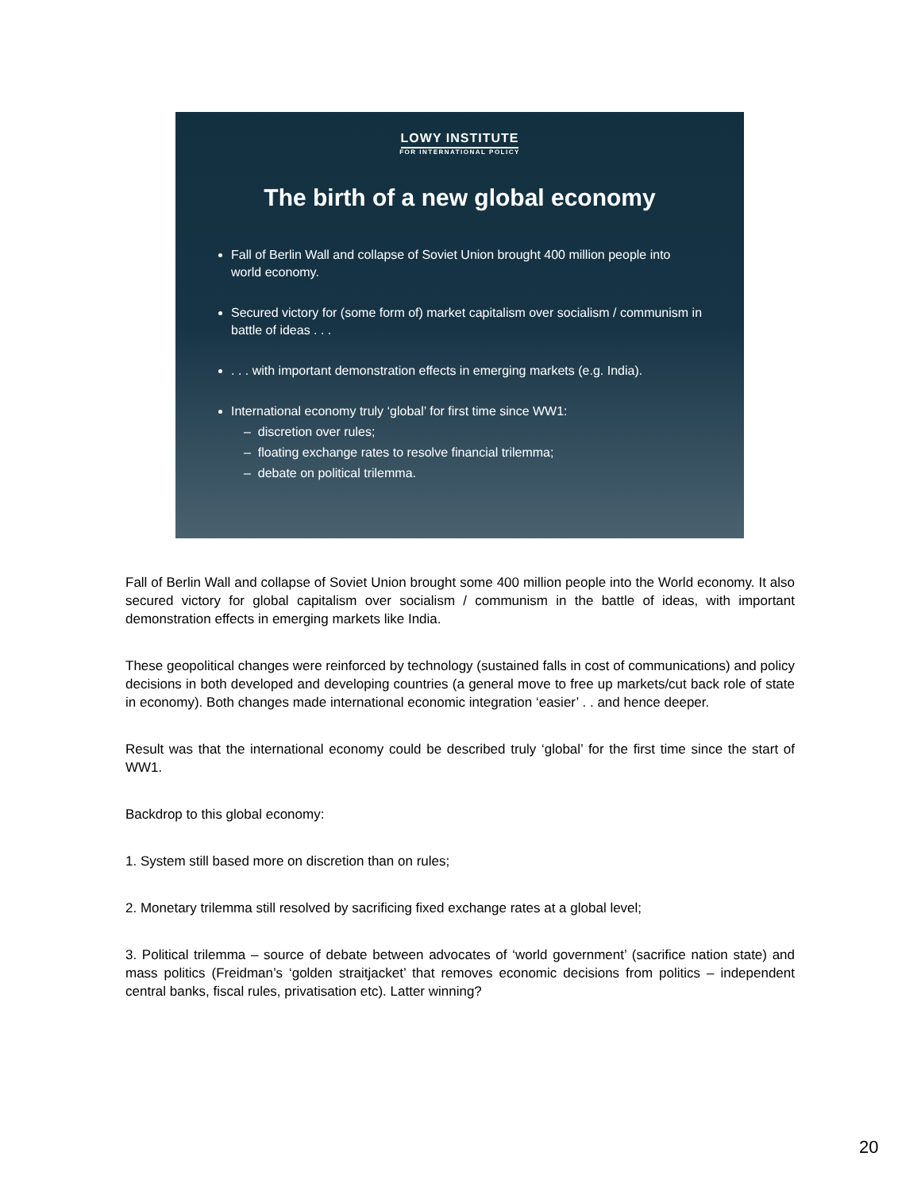LOWY INSTITUTE
FOR INTERNATIONAL POLICY
The birth of a new global economy
Fall of Berlin Wall and collapse of Soviet Union brought 400 million people into world economy.
Secured victory for (some form of) market capitalism over socialism / communism in battle of ideas . . .
. . . with important demonstration effects in emerging markets (e.g. India).
International economy truly ‘global’ for first time since WW1:
– discretion over rules;
– floating exchange rates to resolve financial trilemma;
– debate on political trilemma.
Fall of Berlin Wall and collapse of Soviet Union brought some 400 million people into the World economy. It also secured victory for global capitalism over socialism / communism in the battle of ideas, with important demonstration effects in emerging markets like India.
These geopolitical changes were reinforced by technology (sustained falls in cost of communications) and policy decisions in both developed and developing countries (a general move to free up markets/cut back role of state in economy). Both changes made international economic integration ‘easier’ . . and hence deeper.
Result was that the international economy could be described truly ‘global’ for the first time since the start of WW1.
Backdrop to this global economy:
1. System still based more on discretion than on rules;
2. Monetary trilemma still resolved by sacrificing fixed exchange rates at a global level;
3. Political trilemma – source of debate between advocates of ‘world government’ (sacrifice nation state) and mass politics (Freidman’s ‘golden straitjacket’ that removes economic decisions from politics – independent central banks, fiscal rules, privatisation etc). Latter winning?
20